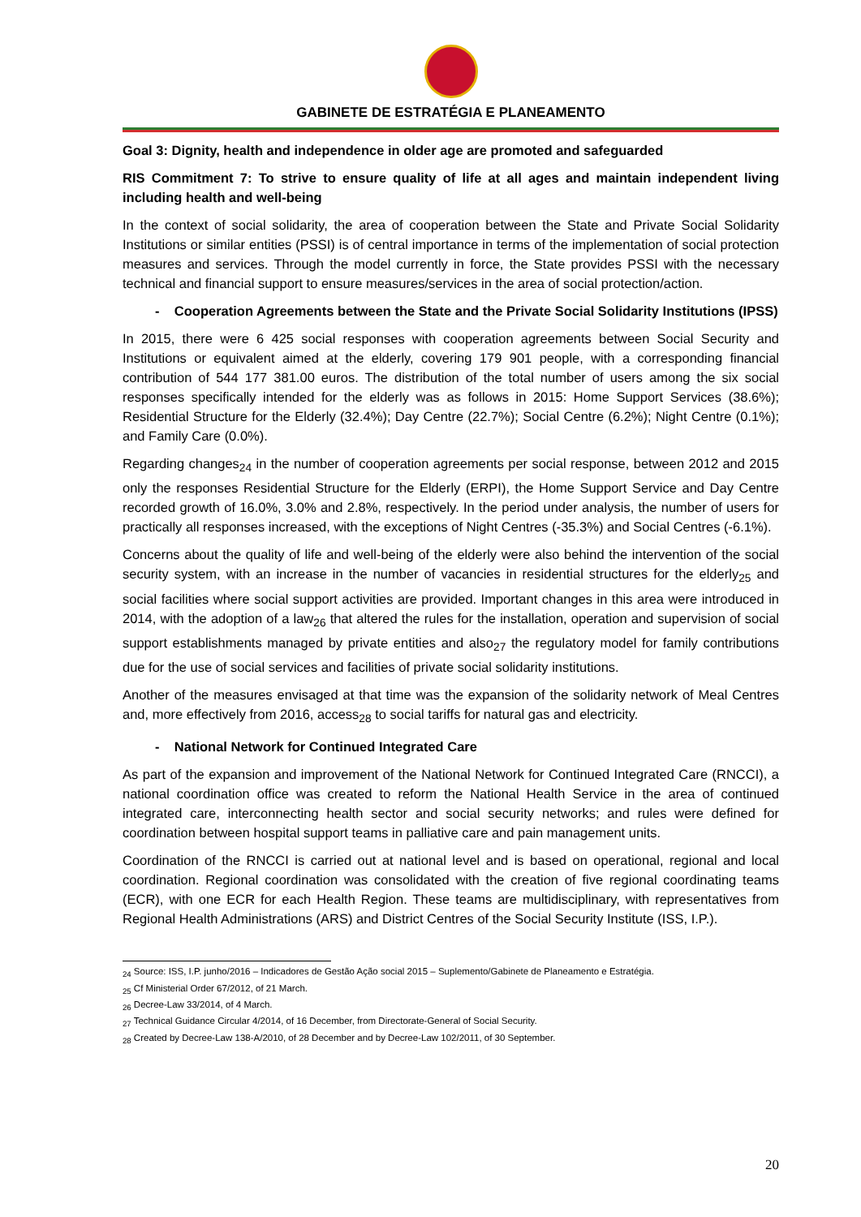GABINETE DE ESTRATÉGIA E PLANEAMENTO
Goal 3: Dignity, health and independence in older age are promoted and safeguarded
RIS Commitment 7: To strive to ensure quality of life at all ages and maintain independent living including health and well-being
In the context of social solidarity, the area of cooperation between the State and Private Social Solidarity Institutions or similar entities (PSSI) is of central importance in terms of the implementation of social protection measures and services. Through the model currently in force, the State provides PSSI with the necessary technical and financial support to ensure measures/services in the area of social protection/action.
- Cooperation Agreements between the State and the Private Social Solidarity Institutions (IPSS)
In 2015, there were 6 425 social responses with cooperation agreements between Social Security and Institutions or equivalent aimed at the elderly, covering 179 901 people, with a corresponding financial contribution of 544 177 381.00 euros. The distribution of the total number of users among the six social responses specifically intended for the elderly was as follows in 2015: Home Support Services (38.6%); Residential Structure for the Elderly (32.4%); Day Centre (22.7%); Social Centre (6.2%); Night Centre (0.1%); and Family Care (0.0%).
Regarding changes<sub>24</sub> in the number of cooperation agreements per social response, between 2012 and 2015 only the responses Residential Structure for the Elderly (ERPI), the Home Support Service and Day Centre recorded growth of 16.0%, 3.0% and 2.8%, respectively. In the period under analysis, the number of users for practically all responses increased, with the exceptions of Night Centres (-35.3%) and Social Centres (-6.1%).
Concerns about the quality of life and well-being of the elderly were also behind the intervention of the social security system, with an increase in the number of vacancies in residential structures for the elderly<sub>25</sub> and social facilities where social support activities are provided. Important changes in this area were introduced in 2014, with the adoption of a law<sub>26</sub> that altered the rules for the installation, operation and supervision of social support establishments managed by private entities and also<sub>27</sub> the regulatory model for family contributions due for the use of social services and facilities of private social solidarity institutions.
Another of the measures envisaged at that time was the expansion of the solidarity network of Meal Centres and, more effectively from 2016, access<sub>28</sub> to social tariffs for natural gas and electricity.
- National Network for Continued Integrated Care
As part of the expansion and improvement of the National Network for Continued Integrated Care (RNCCI), a national coordination office was created to reform the National Health Service in the area of continued integrated care, interconnecting health sector and social security networks; and rules were defined for coordination between hospital support teams in palliative care and pain management units.
Coordination of the RNCCI is carried out at national level and is based on operational, regional and local coordination. Regional coordination was consolidated with the creation of five regional coordinating teams (ECR), with one ECR for each Health Region. These teams are multidisciplinary, with representatives from Regional Health Administrations (ARS) and District Centres of the Social Security Institute (ISS, I.P.).
<sub>24</sub> Source: ISS, I.P. junho/2016 – Indicadores de Gestão Ação social 2015 – Suplemento/Gabinete de Planeamento e Estratégia.
<sub>25</sub> Cf Ministerial Order 67/2012, of 21 March.
<sub>26</sub> Decree-Law 33/2014, of 4 March.
<sub>27</sub> Technical Guidance Circular 4/2014, of 16 December, from Directorate-General of Social Security.
<sub>28</sub> Created by Decree-Law 138-A/2010, of 28 December and by Decree-Law 102/2011, of 30 September.
20